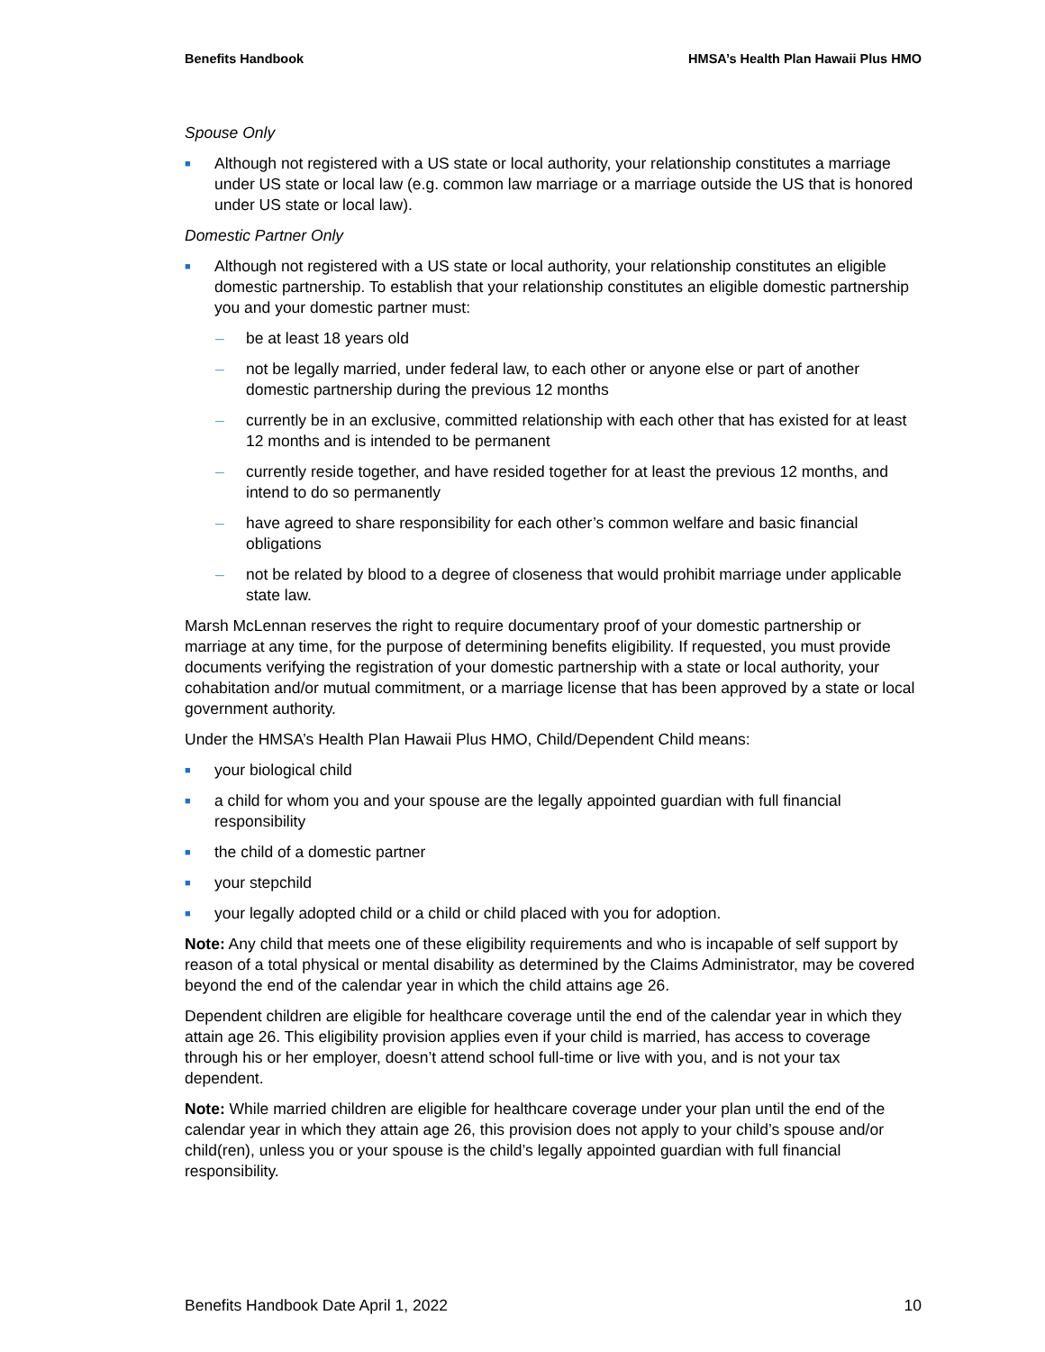Benefits Handbook HMSA’s Health Plan Hawaii Plus HMO
Spouse Only
■ Although not registered with a US state or local authority, your relationship constitutes a marriage under US state or local law (e.g. common law marriage or a marriage outside the US that is honored under US state or local law).
Domestic Partner Only
■ Although not registered with a US state or local authority, your relationship constitutes an eligible domestic partnership. To establish that your relationship constitutes an eligible domestic partnership you and your domestic partner must:
– be at least 18 years old
– not be legally married, under federal law, to each other or anyone else or part of another domestic partnership during the previous 12 months
– currently be in an exclusive, committed relationship with each other that has existed for at least 12 months and is intended to be permanent
– currently reside together, and have resided together for at least the previous 12 months, and intend to do so permanently
– have agreed to share responsibility for each other’s common welfare and basic financial obligations
– not be related by blood to a degree of closeness that would prohibit marriage under applicable state law.
Marsh McLennan reserves the right to require documentary proof of your domestic partnership or marriage at any time, for the purpose of determining benefits eligibility. If requested, you must provide documents verifying the registration of your domestic partnership with a state or local authority, your cohabitation and/or mutual commitment, or a marriage license that has been approved by a state or local government authority.
Under the HMSA’s Health Plan Hawaii Plus HMO, Child/Dependent Child means:
■ your biological child
■ a child for whom you and your spouse are the legally appointed guardian with full financial responsibility
■ the child of a domestic partner
■ your stepchild
■ your legally adopted child or a child or child placed with you for adoption.
Note: Any child that meets one of these eligibility requirements and who is incapable of self support by reason of a total physical or mental disability as determined by the Claims Administrator, may be covered beyond the end of the calendar year in which the child attains age 26.
Dependent children are eligible for healthcare coverage until the end of the calendar year in which they attain age 26. This eligibility provision applies even if your child is married, has access to coverage through his or her employer, doesn’t attend school full-time or live with you, and is not your tax dependent.
Note: While married children are eligible for healthcare coverage under your plan until the end of the calendar year in which they attain age 26, this provision does not apply to your child’s spouse and/or child(ren), unless you or your spouse is the child’s legally appointed guardian with full financial responsibility.
Benefits Handbook Date April 1, 2022 10